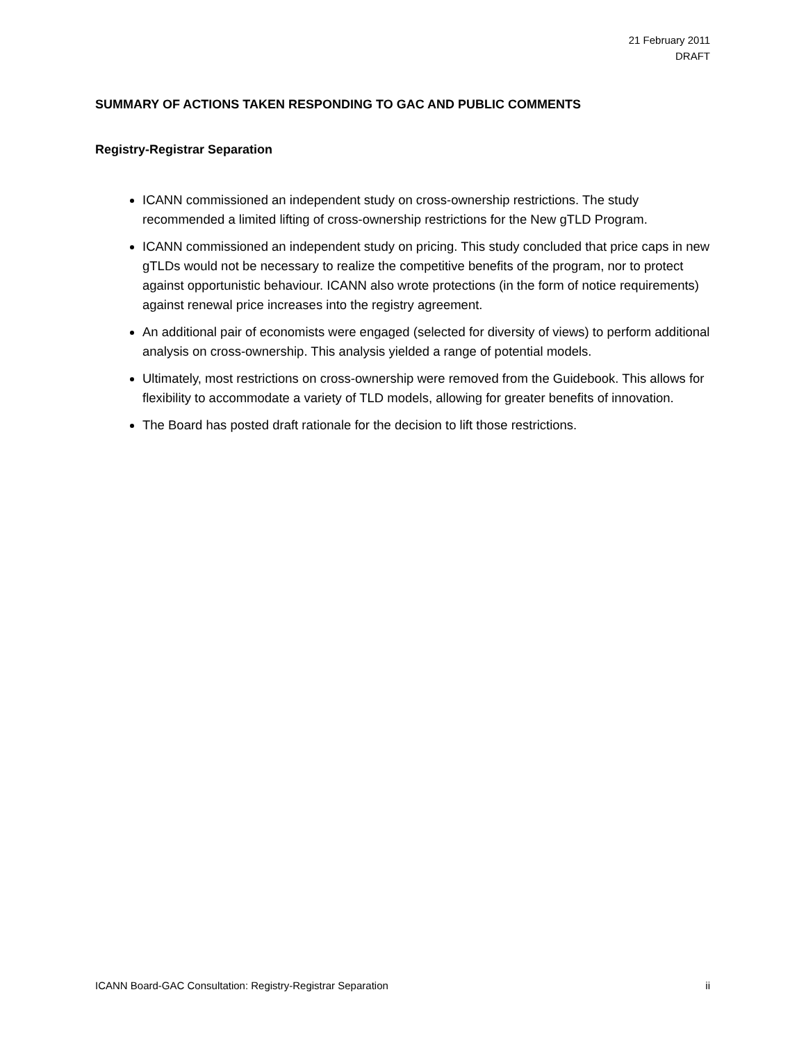21 February 2011
DRAFT
SUMMARY OF ACTIONS TAKEN RESPONDING TO GAC AND PUBLIC COMMENTS
Registry-Registrar Separation
ICANN commissioned an independent study on cross-ownership restrictions. The study recommended a limited lifting of cross-ownership restrictions for the New gTLD Program.
ICANN commissioned an independent study on pricing. This study concluded that price caps in new gTLDs would not be necessary to realize the competitive benefits of the program, nor to protect against opportunistic behaviour. ICANN also wrote protections (in the form of notice requirements) against renewal price increases into the registry agreement.
An additional pair of economists were engaged (selected for diversity of views) to perform additional analysis on cross-ownership. This analysis yielded a range of potential models.
Ultimately, most restrictions on cross-ownership were removed from the Guidebook. This allows for flexibility to accommodate a variety of TLD models, allowing for greater benefits of innovation.
The Board has posted draft rationale for the decision to lift those restrictions.
ICANN Board-GAC Consultation: Registry-Registrar Separation ii